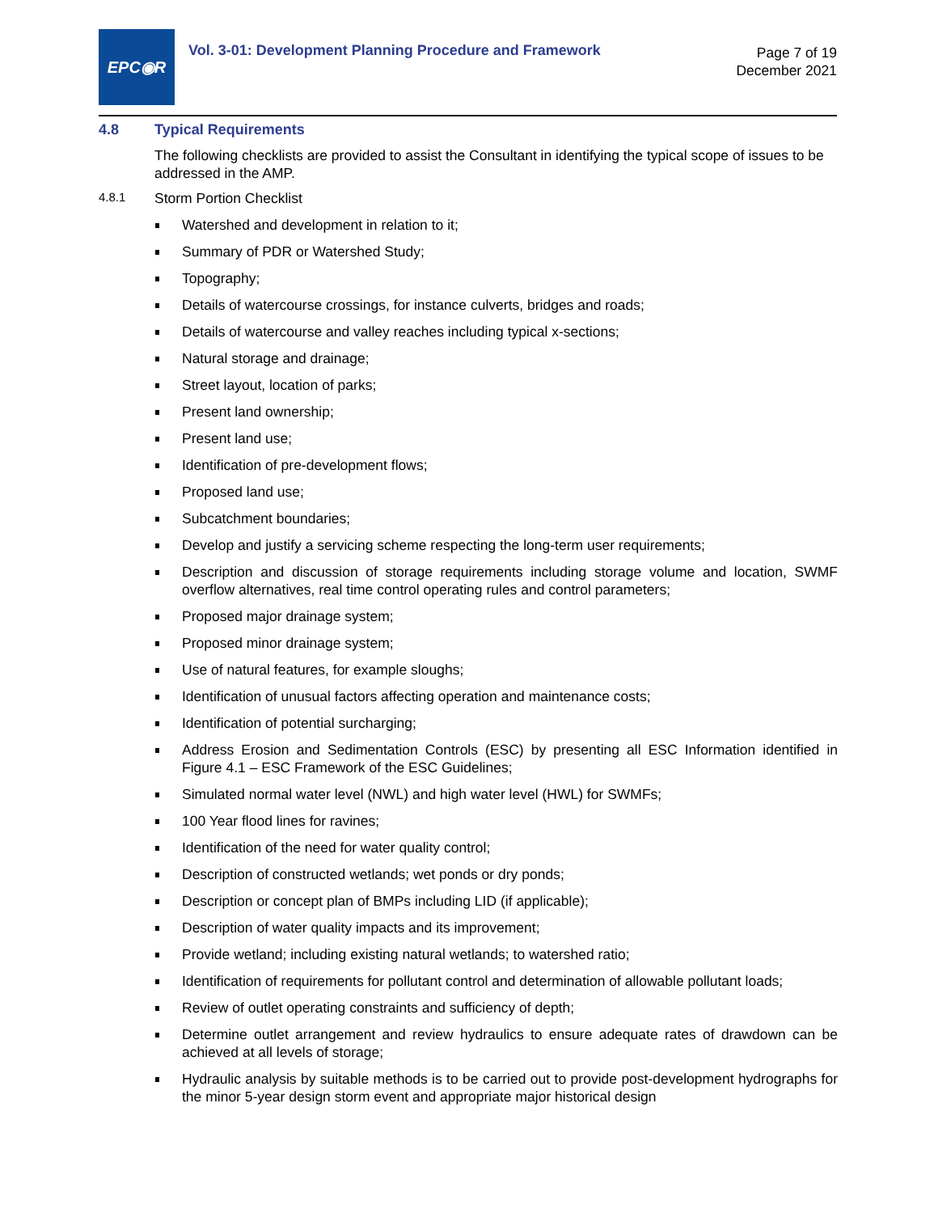EPC◉R
Vol. 3-01: Development Planning Procedure and Framework
Page 7 of 19
December 2021
4.8 Typical Requirements
The following checklists are provided to assist the Consultant in identifying the typical scope of issues to be addressed in the AMP.
4.8.1 Storm Portion Checklist
Watershed and development in relation to it;
Summary of PDR or Watershed Study;
Topography;
Details of watercourse crossings, for instance culverts, bridges and roads;
Details of watercourse and valley reaches including typical x-sections;
Natural storage and drainage;
Street layout, location of parks;
Present land ownership;
Present land use;
Identification of pre-development flows;
Proposed land use;
Subcatchment boundaries;
Develop and justify a servicing scheme respecting the long-term user requirements;
Description and discussion of storage requirements including storage volume and location, SWMF overflow alternatives, real time control operating rules and control parameters;
Proposed major drainage system;
Proposed minor drainage system;
Use of natural features, for example sloughs;
Identification of unusual factors affecting operation and maintenance costs;
Identification of potential surcharging;
Address Erosion and Sedimentation Controls (ESC) by presenting all ESC Information identified in Figure 4.1 – ESC Framework of the ESC Guidelines;
Simulated normal water level (NWL) and high water level (HWL) for SWMFs;
100 Year flood lines for ravines;
Identification of the need for water quality control;
Description of constructed wetlands; wet ponds or dry ponds;
Description or concept plan of BMPs including LID (if applicable);
Description of water quality impacts and its improvement;
Provide wetland; including existing natural wetlands; to watershed ratio;
Identification of requirements for pollutant control and determination of allowable pollutant loads;
Review of outlet operating constraints and sufficiency of depth;
Determine outlet arrangement and review hydraulics to ensure adequate rates of drawdown can be achieved at all levels of storage;
Hydraulic analysis by suitable methods is to be carried out to provide post-development hydrographs for the minor 5-year design storm event and appropriate major historical design